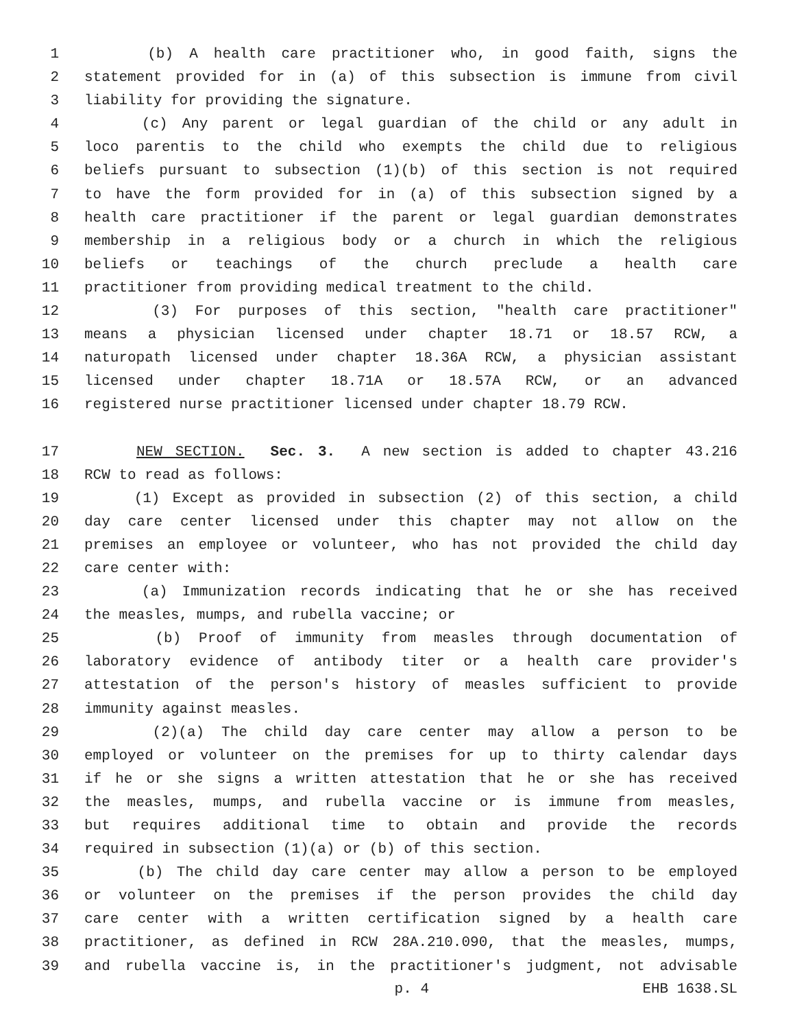1 (b) A health care practitioner who, in good faith, signs the
2 statement provided for in (a) of this subsection is immune from civil
3 liability for providing the signature.
4 (c) Any parent or legal guardian of the child or any adult in
5 loco parentis to the child who exempts the child due to religious
6 beliefs pursuant to subsection (1)(b) of this section is not required
7 to have the form provided for in (a) of this subsection signed by a
8 health care practitioner if the parent or legal guardian demonstrates
9 membership in a religious body or a church in which the religious
10 beliefs or teachings of the church preclude a health care
11 practitioner from providing medical treatment to the child.
12 (3) For purposes of this section, "health care practitioner"
13 means a physician licensed under chapter 18.71 or 18.57 RCW, a
14 naturopath licensed under chapter 18.36A RCW, a physician assistant
15 licensed under chapter 18.71A or 18.57A RCW, or an advanced
16 registered nurse practitioner licensed under chapter 18.79 RCW.
17 NEW SECTION. Sec. 3. A new section is added to chapter 43.216
18 RCW to read as follows:
19 (1) Except as provided in subsection (2) of this section, a child
20 day care center licensed under this chapter may not allow on the
21 premises an employee or volunteer, who has not provided the child day
22 care center with:
23 (a) Immunization records indicating that he or she has received
24 the measles, mumps, and rubella vaccine; or
25 (b) Proof of immunity from measles through documentation of
26 laboratory evidence of antibody titer or a health care provider's
27 attestation of the person's history of measles sufficient to provide
28 immunity against measles.
29 (2)(a) The child day care center may allow a person to be
30 employed or volunteer on the premises for up to thirty calendar days
31 if he or she signs a written attestation that he or she has received
32 the measles, mumps, and rubella vaccine or is immune from measles,
33 but requires additional time to obtain and provide the records
34 required in subsection (1)(a) or (b) of this section.
35 (b) The child day care center may allow a person to be employed
36 or volunteer on the premises if the person provides the child day
37 care center with a written certification signed by a health care
38 practitioner, as defined in RCW 28A.210.090, that the measles, mumps,
39 and rubella vaccine is, in the practitioner's judgment, not advisable
p. 4 EHB 1638.SL